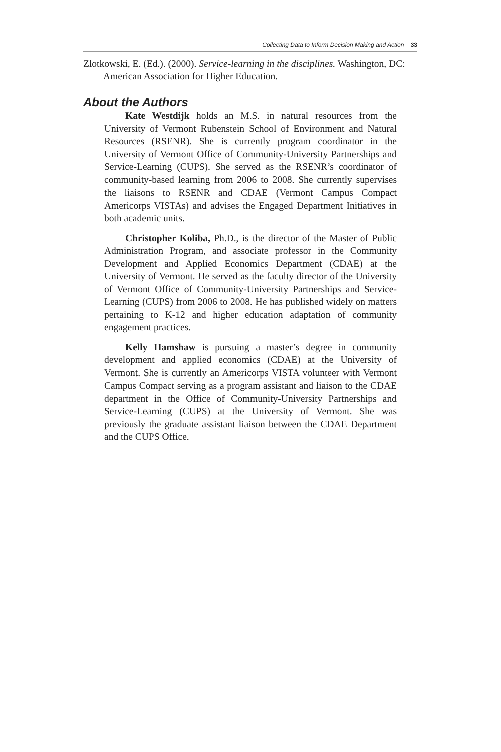Collecting Data to Inform Decision Making and Action 33
Zlotkowski, E. (Ed.). (2000). Service-learning in the disciplines. Washington, DC: American Association for Higher Education.
About the Authors
Kate Westdijk holds an M.S. in natural resources from the University of Vermont Rubenstein School of Environment and Natural Resources (RSENR). She is currently program coordinator in the University of Vermont Office of Community-University Partnerships and Service-Learning (CUPS). She served as the RSENR’s coordinator of community-based learning from 2006 to 2008. She currently supervises the liaisons to RSENR and CDAE (Vermont Campus Compact Americorps VISTAs) and advises the Engaged Department Initiatives in both academic units.
Christopher Koliba, Ph.D., is the director of the Master of Public Administration Program, and associate professor in the Community Development and Applied Economics Department (CDAE) at the University of Vermont. He served as the faculty director of the University of Vermont Office of Community-University Partnerships and Service-Learning (CUPS) from 2006 to 2008. He has published widely on matters pertaining to K-12 and higher education adaptation of community engagement practices.
Kelly Hamshaw is pursuing a master’s degree in community development and applied economics (CDAE) at the University of Vermont. She is currently an Americorps VISTA volunteer with Vermont Campus Compact serving as a program assistant and liaison to the CDAE department in the Office of Community-University Partnerships and Service-Learning (CUPS) at the University of Vermont. She was previously the graduate assistant liaison between the CDAE Department and the CUPS Office.